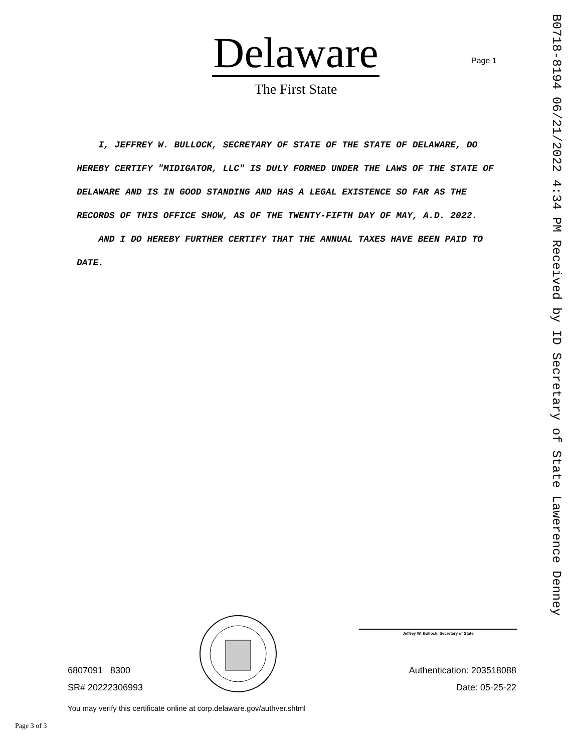Delaware
The First State
Page 1
B0718-8194 06/21/2022 4:34 PM Received by ID Secretary of State Lawerence Denney
I, JEFFREY W. BULLOCK, SECRETARY OF STATE OF THE STATE OF DELAWARE, DO HEREBY CERTIFY "MIDIGATOR, LLC" IS DULY FORMED UNDER THE LAWS OF THE STATE OF DELAWARE AND IS IN GOOD STANDING AND HAS A LEGAL EXISTENCE SO FAR AS THE RECORDS OF THIS OFFICE SHOW, AS OF THE TWENTY-FIFTH DAY OF MAY, A.D. 2022.
AND I DO HEREBY FURTHER CERTIFY THAT THE ANNUAL TAXES HAVE BEEN PAID TO DATE.
Jeffrey W. Bullock, Secretary of State
6807091 8300
SR# 20222306993
Authentication: 203518088
Date: 05-25-22
You may verify this certificate online at corp.delaware.gov/authver.shtml
Page 3 of 3